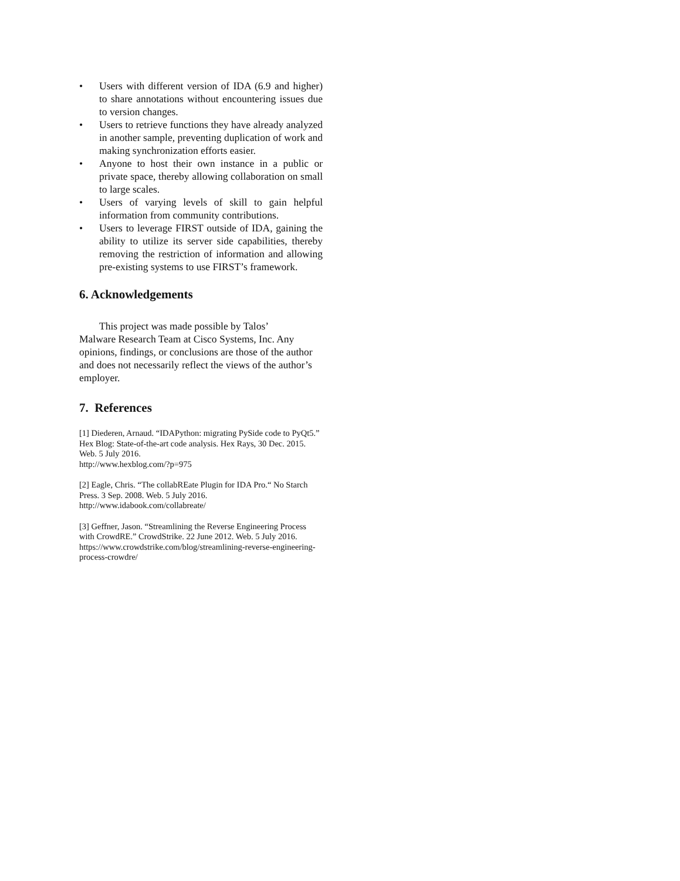• Users with different version of IDA (6.9 and higher) to share annotations without encountering issues due to version changes.
• Users to retrieve functions they have already analyzed in another sample, preventing duplication of work and making synchronization efforts easier.
• Anyone to host their own instance in a public or private space, thereby allowing collaboration on small to large scales.
• Users of varying levels of skill to gain helpful information from community contributions.
• Users to leverage FIRST outside of IDA, gaining the ability to utilize its server side capabilities, thereby removing the restriction of information and allowing pre-existing systems to use FIRST’s framework.
6. Acknowledgements
This project was made possible by Talos’
Malware Research Team at Cisco Systems, Inc. Any opinions, findings, or conclusions are those of the author and does not necessarily reflect the views of the author’s employer.
7. References
[1] Diederen, Arnaud. “IDAPython: migrating PySide code to PyQt5.” Hex Blog: State-of-the-art code analysis. Hex Rays, 30 Dec. 2015. Web. 5 July 2016.
http://www.hexblog.com/?p=975
[2] Eagle, Chris. “The collabREate Plugin for IDA Pro.“ No Starch Press. 3 Sep. 2008. Web. 5 July 2016.
http://www.idabook.com/collabreate/
[3] Geffner, Jason. “Streamlining the Reverse Engineering Process with CrowdRE.” CrowdStrike. 22 June 2012. Web. 5 July 2016.
https://www.crowdstrike.com/blog/streamlining-reverse-engineering-process-crowdre/